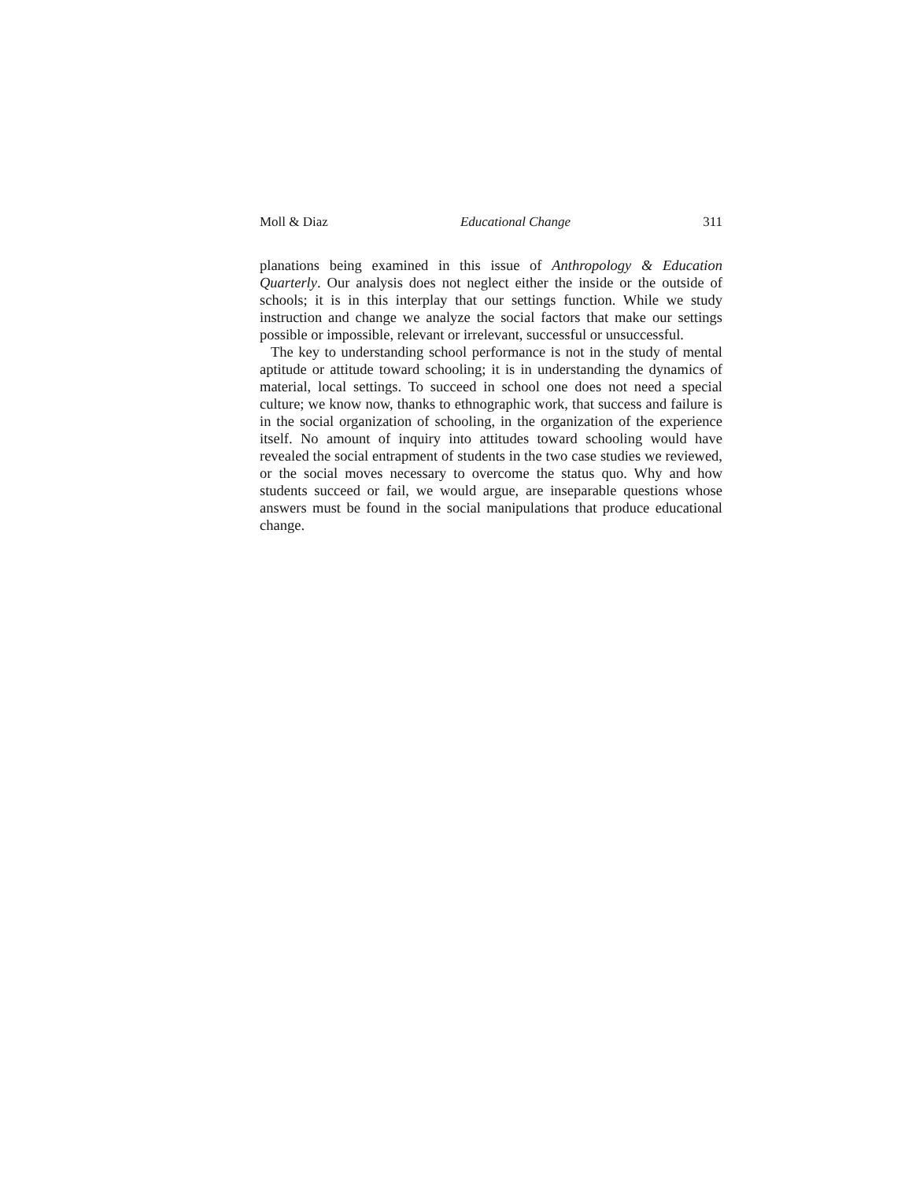Moll & Diaz Educational Change 311
planations being examined in this issue of Anthropology & Education Quarterly. Our analysis does not neglect either the inside or the outside of schools; it is in this interplay that our settings function. While we study instruction and change we analyze the social factors that make our settings possible or impossible, relevant or irrelevant, successful or unsuccessful.
The key to understanding school performance is not in the study of mental aptitude or attitude toward schooling; it is in understanding the dynamics of material, local settings. To succeed in school one does not need a special culture; we know now, thanks to ethnographic work, that success and failure is in the social organization of schooling, in the organization of the experience itself. No amount of inquiry into attitudes toward schooling would have revealed the social entrapment of students in the two case studies we reviewed, or the social moves necessary to overcome the status quo. Why and how students succeed or fail, we would argue, are inseparable questions whose answers must be found in the social manipulations that produce educational change.